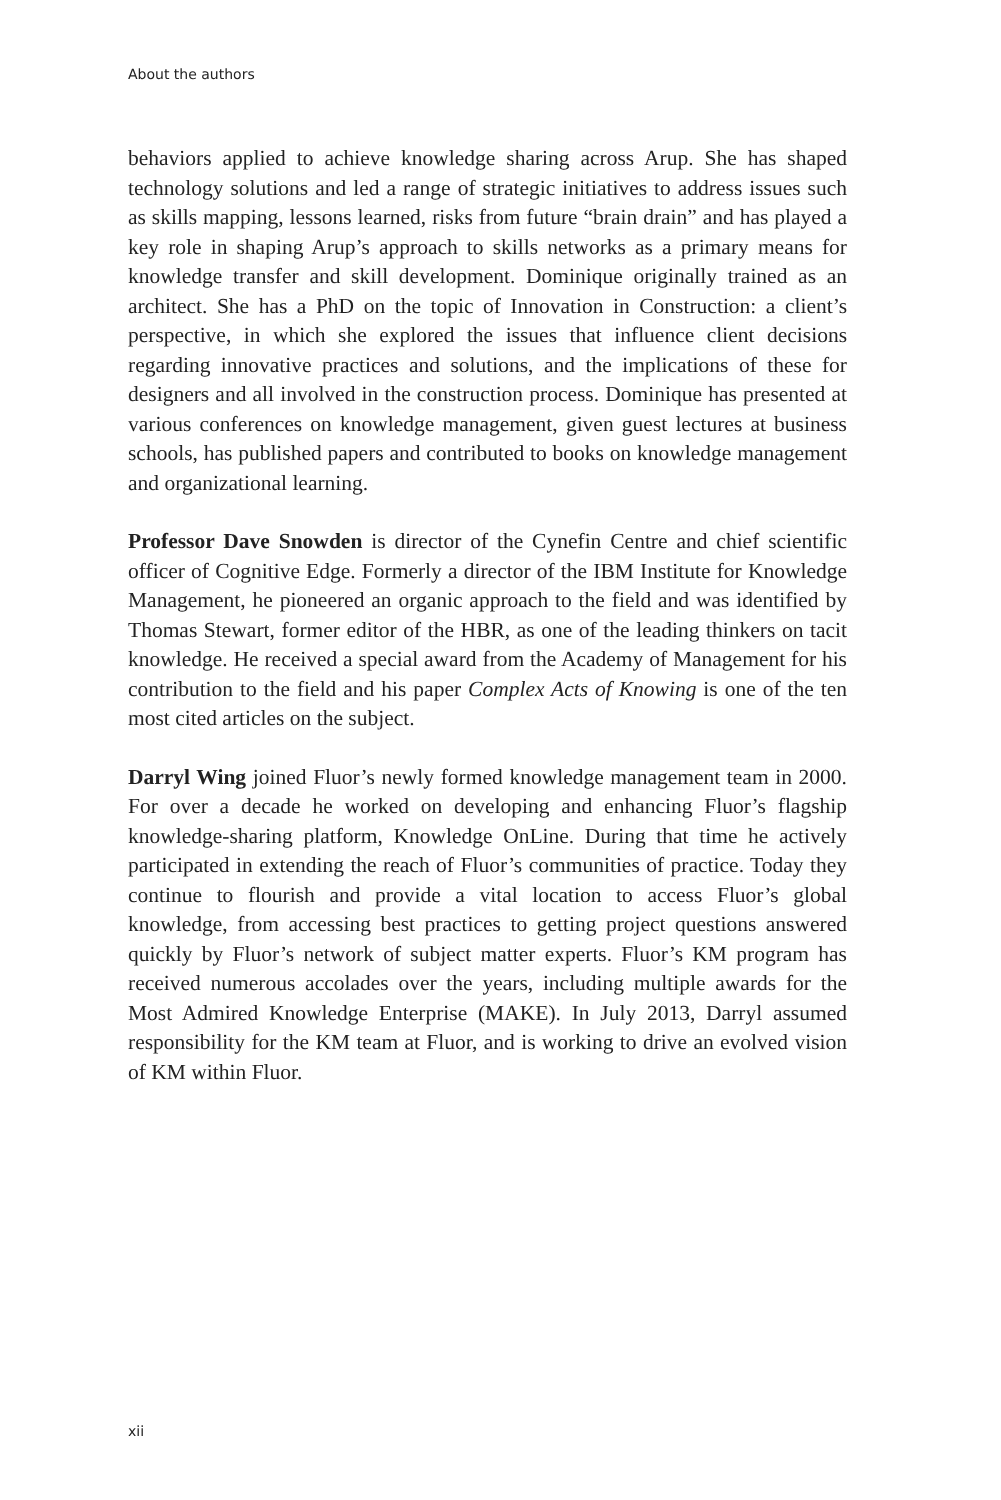About the authors
behaviors applied to achieve knowledge sharing across Arup. She has shaped technology solutions and led a range of strategic initiatives to address issues such as skills mapping, lessons learned, risks from future “brain drain” and has played a key role in shaping Arup’s approach to skills networks as a primary means for knowledge transfer and skill development. Dominique originally trained as an architect. She has a PhD on the topic of Innovation in Construction: a client’s perspective, in which she explored the issues that influence client decisions regarding innovative practices and solutions, and the implications of these for designers and all involved in the construction process. Dominique has presented at various conferences on knowledge management, given guest lectures at business schools, has published papers and contributed to books on knowledge management and organizational learning.
Professor Dave Snowden is director of the Cynefin Centre and chief scientific officer of Cognitive Edge. Formerly a director of the IBM Institute for Knowledge Management, he pioneered an organic approach to the field and was identified by Thomas Stewart, former editor of the HBR, as one of the leading thinkers on tacit knowledge. He received a special award from the Academy of Management for his contribution to the field and his paper Complex Acts of Knowing is one of the ten most cited articles on the subject.
Darryl Wing joined Fluor’s newly formed knowledge management team in 2000. For over a decade he worked on developing and enhancing Fluor’s flagship knowledge-sharing platform, Knowledge OnLine. During that time he actively participated in extending the reach of Fluor’s communities of practice. Today they continue to flourish and provide a vital location to access Fluor’s global knowledge, from accessing best practices to getting project questions answered quickly by Fluor’s network of subject matter experts. Fluor’s KM program has received numerous accolades over the years, including multiple awards for the Most Admired Knowledge Enterprise (MAKE). In July 2013, Darryl assumed responsibility for the KM team at Fluor, and is working to drive an evolved vision of KM within Fluor.
xii